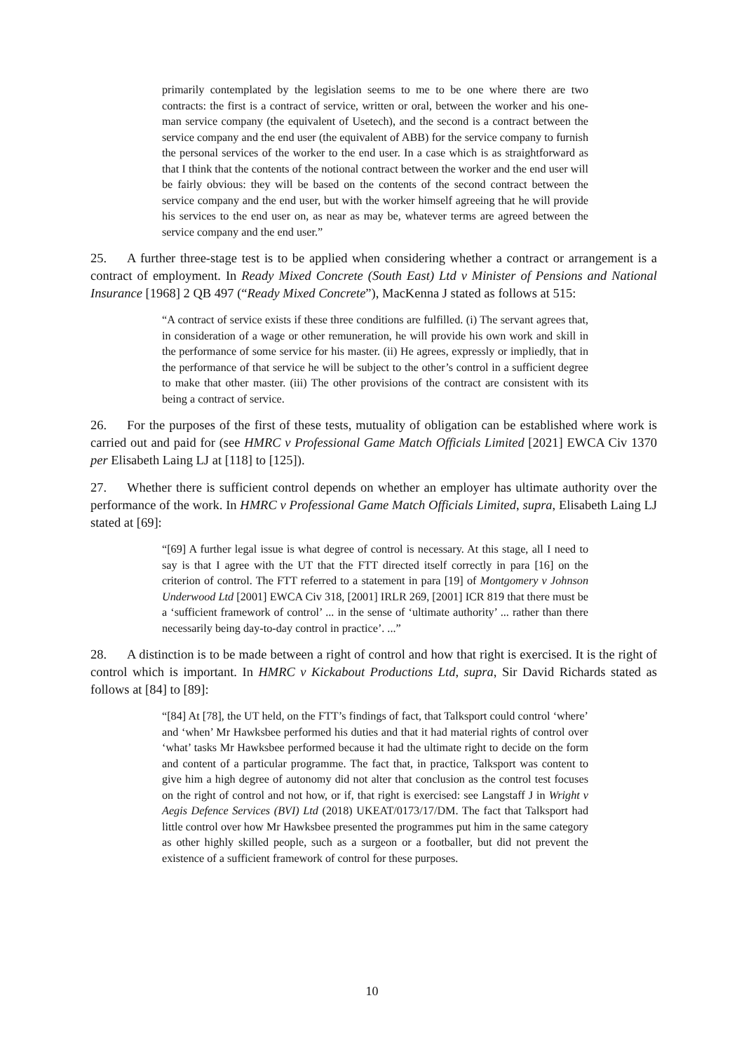primarily contemplated by the legislation seems to me to be one where there are two contracts: the first is a contract of service, written or oral, between the worker and his one-man service company (the equivalent of Usetech), and the second is a contract between the service company and the end user (the equivalent of ABB) for the service company to furnish the personal services of the worker to the end user. In a case which is as straightforward as that I think that the contents of the notional contract between the worker and the end user will be fairly obvious: they will be based on the contents of the second contract between the service company and the end user, but with the worker himself agreeing that he will provide his services to the end user on, as near as may be, whatever terms are agreed between the service company and the end user.”
25. A further three-stage test is to be applied when considering whether a contract or arrangement is a contract of employment. In Ready Mixed Concrete (South East) Ltd v Minister of Pensions and National Insurance [1968] 2 QB 497 (“Ready Mixed Concrete”), MacKenna J stated as follows at 515:
“A contract of service exists if these three conditions are fulfilled. (i) The servant agrees that, in consideration of a wage or other remuneration, he will provide his own work and skill in the performance of some service for his master. (ii) He agrees, expressly or impliedly, that in the performance of that service he will be subject to the other’s control in a sufficient degree to make that other master. (iii) The other provisions of the contract are consistent with its being a contract of service.
26. For the purposes of the first of these tests, mutuality of obligation can be established where work is carried out and paid for (see HMRC v Professional Game Match Officials Limited [2021] EWCA Civ 1370 per Elisabeth Laing LJ at [118] to [125]).
27. Whether there is sufficient control depends on whether an employer has ultimate authority over the performance of the work. In HMRC v Professional Game Match Officials Limited, supra, Elisabeth Laing LJ stated at [69]:
“[69] A further legal issue is what degree of control is necessary. At this stage, all I need to say is that I agree with the UT that the FTT directed itself correctly in para [16] on the criterion of control. The FTT referred to a statement in para [19] of Montgomery v Johnson Underwood Ltd [2001] EWCA Civ 318, [2001] IRLR 269, [2001] ICR 819 that there must be a ‘sufficient framework of control’ ... in the sense of ‘ultimate authority’ ... rather than there necessarily being day-to-day control in practice’. ...”
28. A distinction is to be made between a right of control and how that right is exercised. It is the right of control which is important. In HMRC v Kickabout Productions Ltd, supra, Sir David Richards stated as follows at [84] to [89]:
“[84] At [78], the UT held, on the FTT’s findings of fact, that Talksport could control ‘where’ and ‘when’ Mr Hawksbee performed his duties and that it had material rights of control over ‘what’ tasks Mr Hawksbee performed because it had the ultimate right to decide on the form and content of a particular programme. The fact that, in practice, Talksport was content to give him a high degree of autonomy did not alter that conclusion as the control test focuses on the right of control and not how, or if, that right is exercised: see Langstaff J in Wright v Aegis Defence Services (BVI) Ltd (2018) UKEAT/0173/17/DM. The fact that Talksport had little control over how Mr Hawksbee presented the programmes put him in the same category as other highly skilled people, such as a surgeon or a footballer, but did not prevent the existence of a sufficient framework of control for these purposes.
10